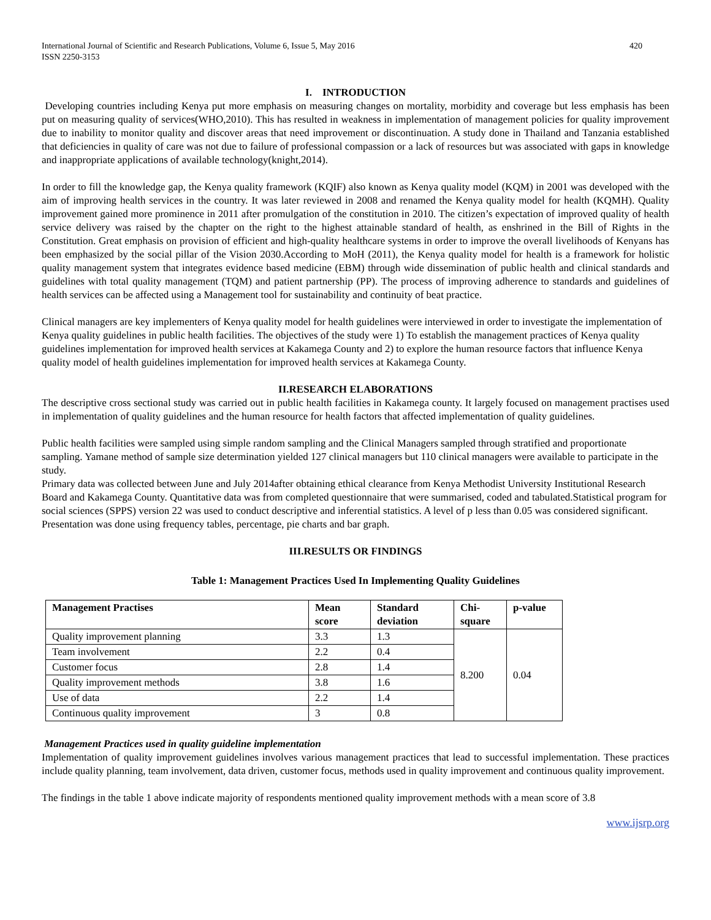International Journal of Scientific and Research Publications, Volume 6, Issue 5, May 2016
ISSN 2250-3153 420
I. INTRODUCTION
Developing countries including Kenya put more emphasis on measuring changes on mortality, morbidity and coverage but less emphasis has been put on measuring quality of services(WHO,2010). This has resulted in weakness in implementation of management policies for quality improvement due to inability to monitor quality and discover areas that need improvement or discontinuation. A study done in Thailand and Tanzania established that deficiencies in quality of care was not due to failure of professional compassion or a lack of resources but was associated with gaps in knowledge and inappropriate applications of available technology(knight,2014).
In order to fill the knowledge gap, the Kenya quality framework (KQIF) also known as Kenya quality model (KQM) in 2001 was developed with the aim of improving health services in the country. It was later reviewed in 2008 and renamed the Kenya quality model for health (KQMH). Quality improvement gained more prominence in 2011 after promulgation of the constitution in 2010. The citizen’s expectation of improved quality of health service delivery was raised by the chapter on the right to the highest attainable standard of health, as enshrined in the Bill of Rights in the Constitution. Great emphasis on provision of efficient and high-quality healthcare systems in order to improve the overall livelihoods of Kenyans has been emphasized by the social pillar of the Vision 2030.According to MoH (2011), the Kenya quality model for health is a framework for holistic quality management system that integrates evidence based medicine (EBM) through wide dissemination of public health and clinical standards and guidelines with total quality management (TQM) and patient partnership (PP). The process of improving adherence to standards and guidelines of health services can be affected using a Management tool for sustainability and continuity of beat practice.
Clinical managers are key implementers of Kenya quality model for health guidelines were interviewed in order to investigate the implementation of Kenya quality guidelines in public health facilities. The objectives of the study were 1) To establish the management practices of Kenya quality guidelines implementation for improved health services at Kakamega County and 2) to explore the human resource factors that influence Kenya quality model of health guidelines implementation for improved health services at Kakamega County.
II.RESEARCH ELABORATIONS
The descriptive cross sectional study was carried out in public health facilities in Kakamega county. It largely focused on management practises used in implementation of quality guidelines and the human resource for health factors that affected implementation of quality guidelines.
Public health facilities were sampled using simple random sampling and the Clinical Managers sampled through stratified and proportionate sampling. Yamane method of sample size determination yielded 127 clinical managers but 110 clinical managers were available to participate in the study.
Primary data was collected between June and July 2014after obtaining ethical clearance from Kenya Methodist University Institutional Research Board and Kakamega County. Quantitative data was from completed questionnaire that were summarised, coded and tabulated.Statistical program for social sciences (SPPS) version 22 was used to conduct descriptive and inferential statistics. A level of p less than 0.05 was considered significant. Presentation was done using frequency tables, percentage, pie charts and bar graph.
III.RESULTS OR FINDINGS
Table 1: Management Practices Used In Implementing Quality Guidelines
| Management Practises | Mean score | Standard deviation | Chi-square | p-value |
| --- | --- | --- | --- | --- |
| Quality improvement planning | 3.3 | 1.3 | 8.200 | 0.04 |
| Team involvement | 2.2 | 0.4 | | |
| Customer focus | 2.8 | 1.4 | | |
| Quality improvement methods | 3.8 | 1.6 | | |
| Use of data | 2.2 | 1.4 | | |
| Continuous quality improvement | 3 | 0.8 | | |
Management Practices used in quality guideline implementation
Implementation of quality improvement guidelines involves various management practices that lead to successful implementation. These practices include quality planning, team involvement, data driven, customer focus, methods used in quality improvement and continuous quality improvement.
The findings in the table 1 above indicate majority of respondents mentioned quality improvement methods with a mean score of 3.8
www.ijsrp.org